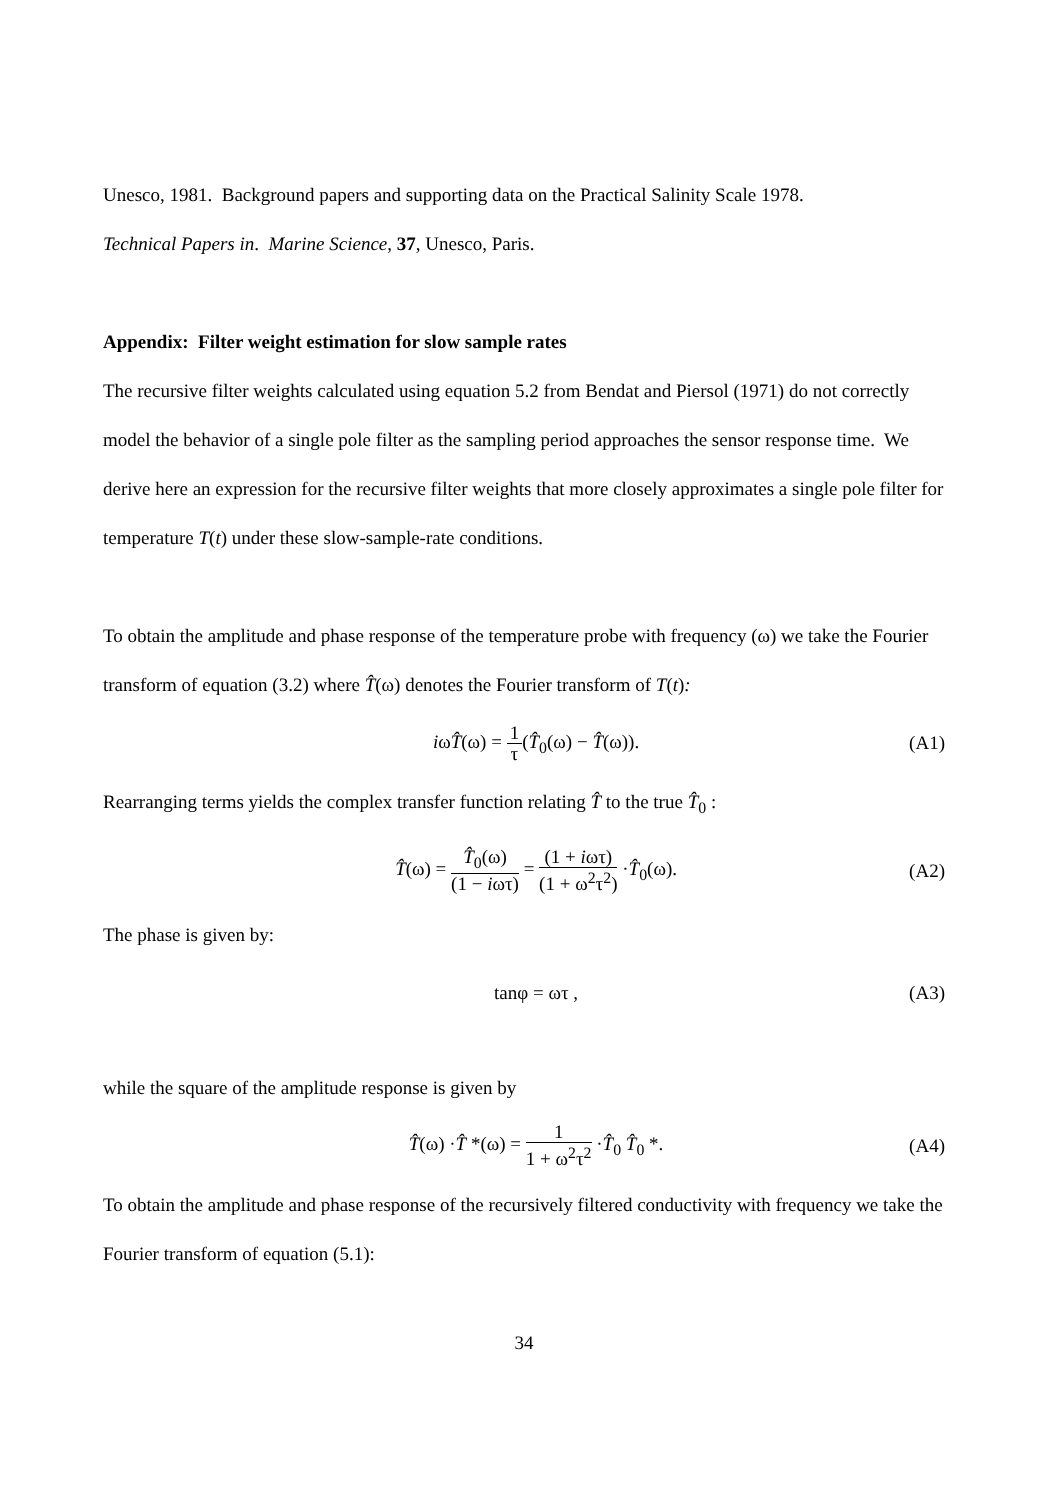Unesco, 1981. Background papers and supporting data on the Practical Salinity Scale 1978.
Technical Papers in. Marine Science, 37, Unesco, Paris.
Appendix: Filter weight estimation for slow sample rates
The recursive filter weights calculated using equation 5.2 from Bendat and Piersol (1971) do not correctly model the behavior of a single pole filter as the sampling period approaches the sensor response time. We derive here an expression for the recursive filter weights that more closely approximates a single pole filter for temperature T(t) under these slow-sample-rate conditions.
To obtain the amplitude and phase response of the temperature probe with frequency (ω) we take the Fourier transform of equation (3.2) where T̂(ω) denotes the Fourier transform of T(t):
iωT̂(ω) = 1 τ(T̂<sub>0</sub>(ω) − T̂(ω)). (A1)
Rearranging terms yields the complex transfer function relating T̂ to the true T̂<sub>0</sub> :
T̂(ω) = T̂<sub>0</sub>(ω) (1 − iωτ) = (1 + iωτ) (1 + ω<sup>2</sup>τ<sup>2</sup>) ·T̂<sub>0</sub>(ω). (A2)
The phase is given by:
tanφ = ωτ , (A3)
while the square of the amplitude response is given by
T̂(ω) ·T̂ *(ω) = 1 1 + ω<sup>2</sup>τ<sup>2</sup> ·T̂<sub>0</sub> T̂<sub>0</sub> *. (A4)
To obtain the amplitude and phase response of the recursively filtered conductivity with frequency we take the Fourier transform of equation (5.1):
34